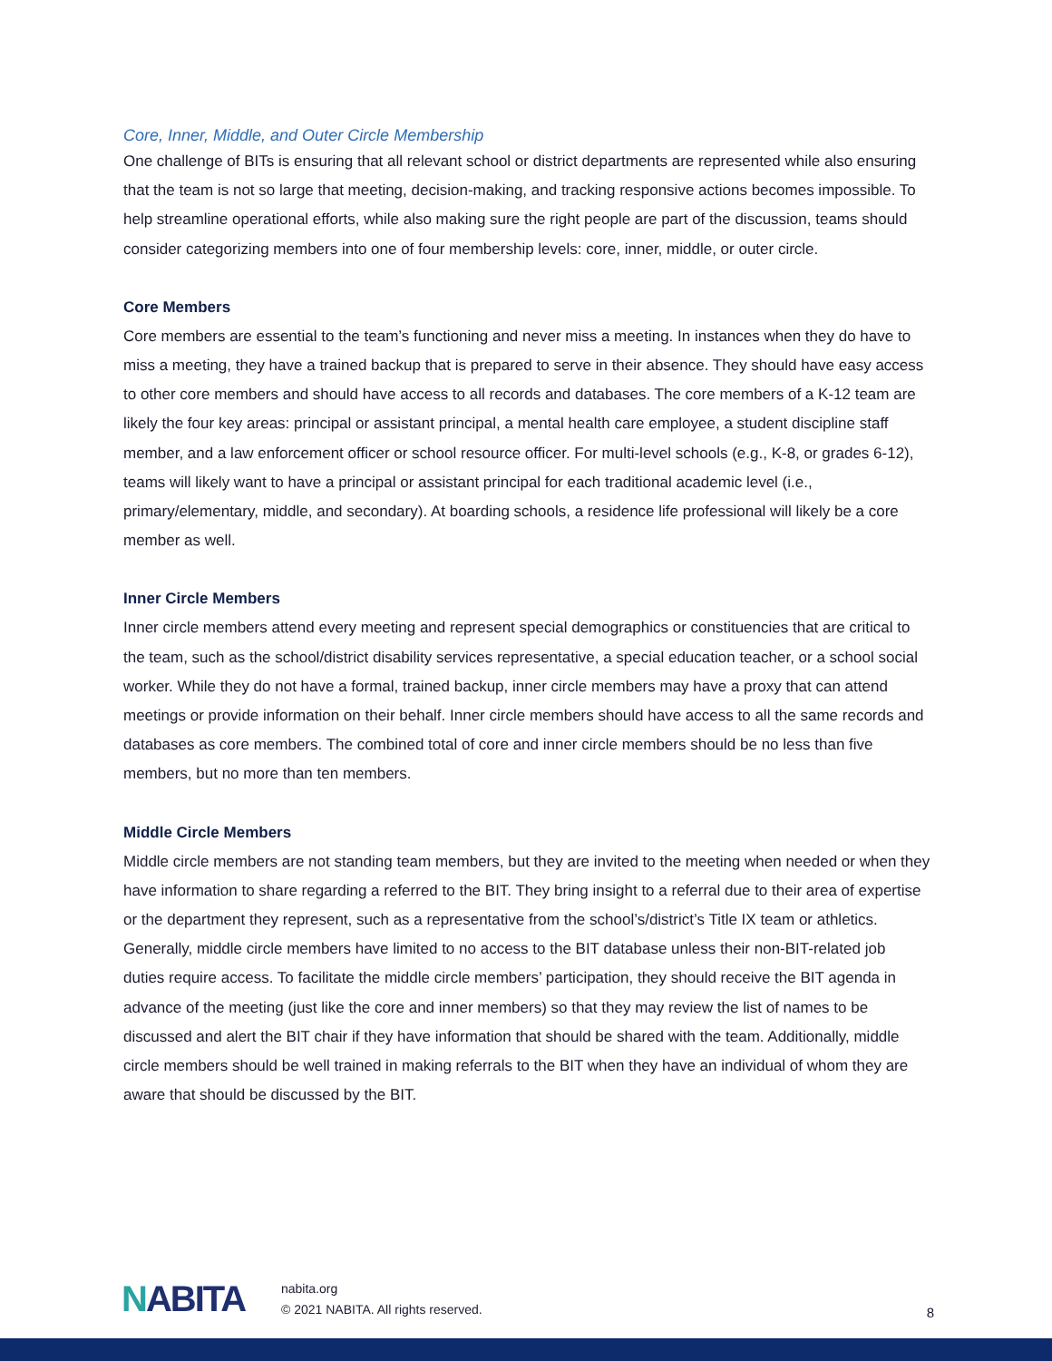Core, Inner, Middle, and Outer Circle Membership
One challenge of BITs is ensuring that all relevant school or district departments are represented while also ensuring that the team is not so large that meeting, decision-making, and tracking responsive actions becomes impossible. To help streamline operational efforts, while also making sure the right people are part of the discussion, teams should consider categorizing members into one of four membership levels: core, inner, middle, or outer circle.
Core Members
Core members are essential to the team’s functioning and never miss a meeting. In instances when they do have to miss a meeting, they have a trained backup that is prepared to serve in their absence. They should have easy access to other core members and should have access to all records and databases. The core members of a K-12 team are likely the four key areas: principal or assistant principal, a mental health care employee, a student discipline staff member, and a law enforcement officer or school resource officer. For multi-level schools (e.g., K-8, or grades 6-12), teams will likely want to have a principal or assistant principal for each traditional academic level (i.e., primary/elementary, middle, and secondary). At boarding schools, a residence life professional will likely be a core member as well.
Inner Circle Members
Inner circle members attend every meeting and represent special demographics or constituencies that are critical to the team, such as the school/district disability services representative, a special education teacher, or a school social worker. While they do not have a formal, trained backup, inner circle members may have a proxy that can attend meetings or provide information on their behalf. Inner circle members should have access to all the same records and databases as core members. The combined total of core and inner circle members should be no less than five members, but no more than ten members.
Middle Circle Members
Middle circle members are not standing team members, but they are invited to the meeting when needed or when they have information to share regarding a referred to the BIT. They bring insight to a referral due to their area of expertise or the department they represent, such as a representative from the school’s/district’s Title IX team or athletics. Generally, middle circle members have limited to no access to the BIT database unless their non-BIT-related job duties require access. To facilitate the middle circle members’ participation, they should receive the BIT agenda in advance of the meeting (just like the core and inner members) so that they may review the list of names to be discussed and alert the BIT chair if they have information that should be shared with the team. Additionally, middle circle members should be well trained in making referrals to the BIT when they have an individual of whom they are aware that should be discussed by the BIT.
NABITA
nabita.org
© 2021 NABITA. All rights reserved.
8